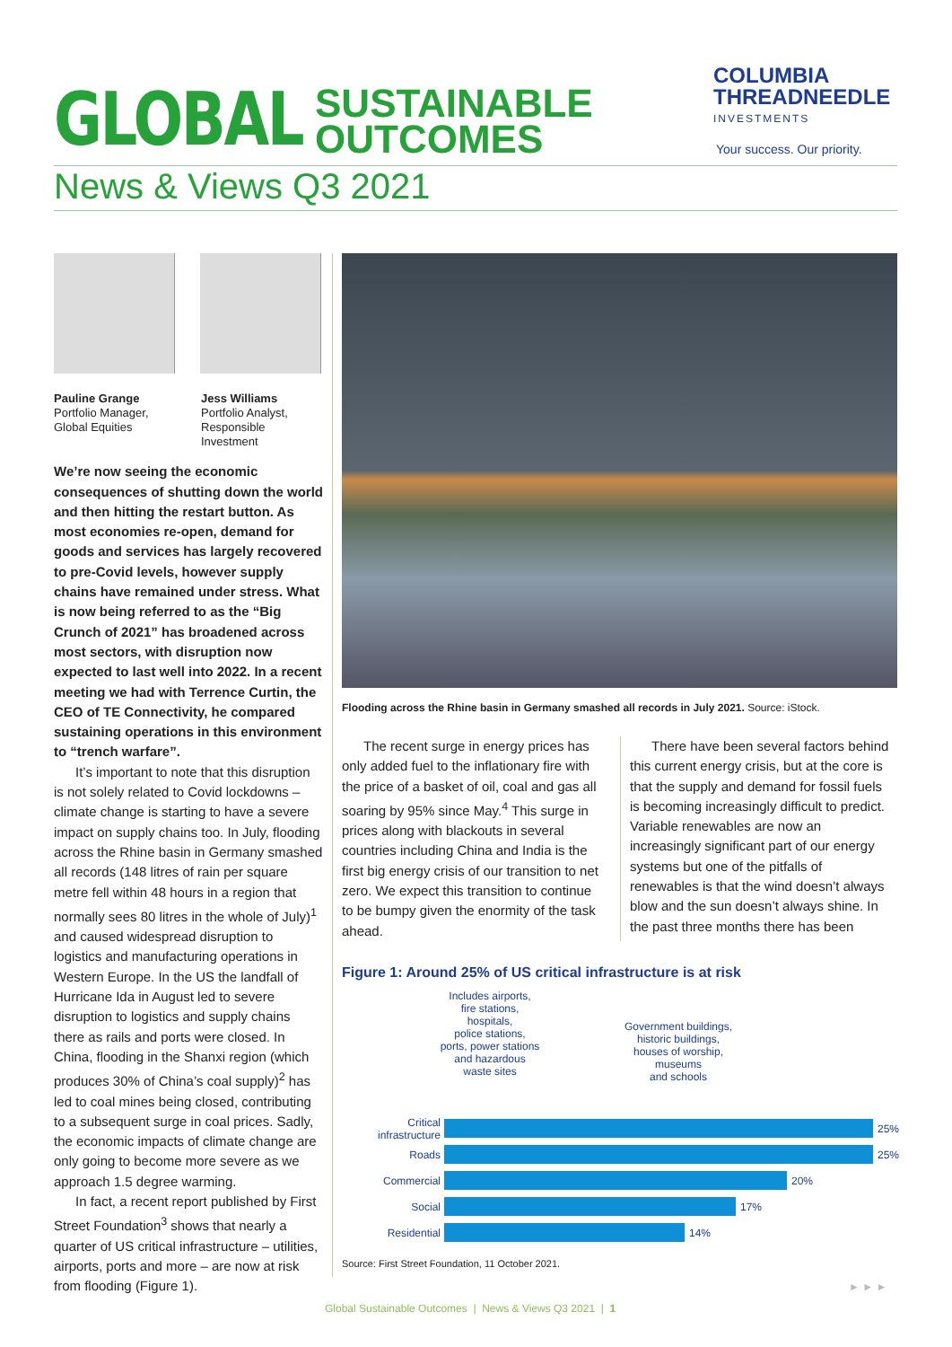GLOBAL SUSTAINABLE
OUTCOMES
News & Views Q3 2021
COLUMBIA
THREADNEEDLE
INVESTMENTS
Your success. Our priority.
Pauline Grange
Portfolio Manager,
Global Equities
Jess Williams
Portfolio Analyst,
Responsible Investment
We’re now seeing the economic consequences of shutting down the world and then hitting the restart button. As most economies re-open, demand for goods and services has largely recovered to pre-Covid levels, however supply chains have remained under stress. What is now being referred to as the “Big Crunch of 2021” has broadened across most sectors, with disruption now expected to last well into 2022. In a recent meeting we had with Terrence Curtin, the CEO of TE Connectivity, he compared sustaining operations in this environment to “trench warfare”.
It’s important to note that this disruption is not solely related to Covid lockdowns – climate change is starting to have a severe impact on supply chains too. In July, flooding across the Rhine basin in Germany smashed all records (148 litres of rain per square metre fell within 48 hours in a region that normally sees 80 litres in the whole of July)<sup>1</sup> and caused widespread disruption to logistics and manufacturing operations in Western Europe. In the US the landfall of Hurricane Ida in August led to severe disruption to logistics and supply chains there as rails and ports were closed. In China, flooding in the Shanxi region (which produces 30% of China’s coal supply)<sup>2</sup> has led to coal mines being closed, contributing to a subsequent surge in coal prices. Sadly, the economic impacts of climate change are only going to become more severe as we approach 1.5 degree warming.
In fact, a recent report published by First Street Foundation<sup>3</sup> shows that nearly a quarter of US critical infrastructure – utilities, airports, ports and more – are now at risk from flooding (Figure 1).
Flooding across the Rhine basin in Germany smashed all records in July 2021. Source: iStock.
The recent surge in energy prices has only added fuel to the inflationary fire with the price of a basket of oil, coal and gas all soaring by 95% since May.<sup>4</sup> This surge in prices along with blackouts in several countries including China and India is the first big energy crisis of our transition to net zero. We expect this transition to continue to be bumpy given the enormity of the task ahead.
There have been several factors behind this current energy crisis, but at the core is that the supply and demand for fossil fuels is becoming increasingly difficult to predict. Variable renewables are now an increasingly significant part of our energy systems but one of the pitfalls of renewables is that the wind doesn’t always blow and the sun doesn’t always shine. In the past three months there has been
Figure 1: Around 25% of US critical infrastructure is at risk
Includes airports,
fire stations,
hospitals,
police stations,
ports, power stations
and hazardous
waste sites Government buildings,
historic buildings,
houses of worship,
museums
and schools
Critical infrastructure
25%
Roads
25%
Commercial
20%
Social
17%
Residential
14%
Source: First Street Foundation, 11 October 2021.
► ► ►
Global Sustainable Outcomes | News & Views Q3 2021 | 1